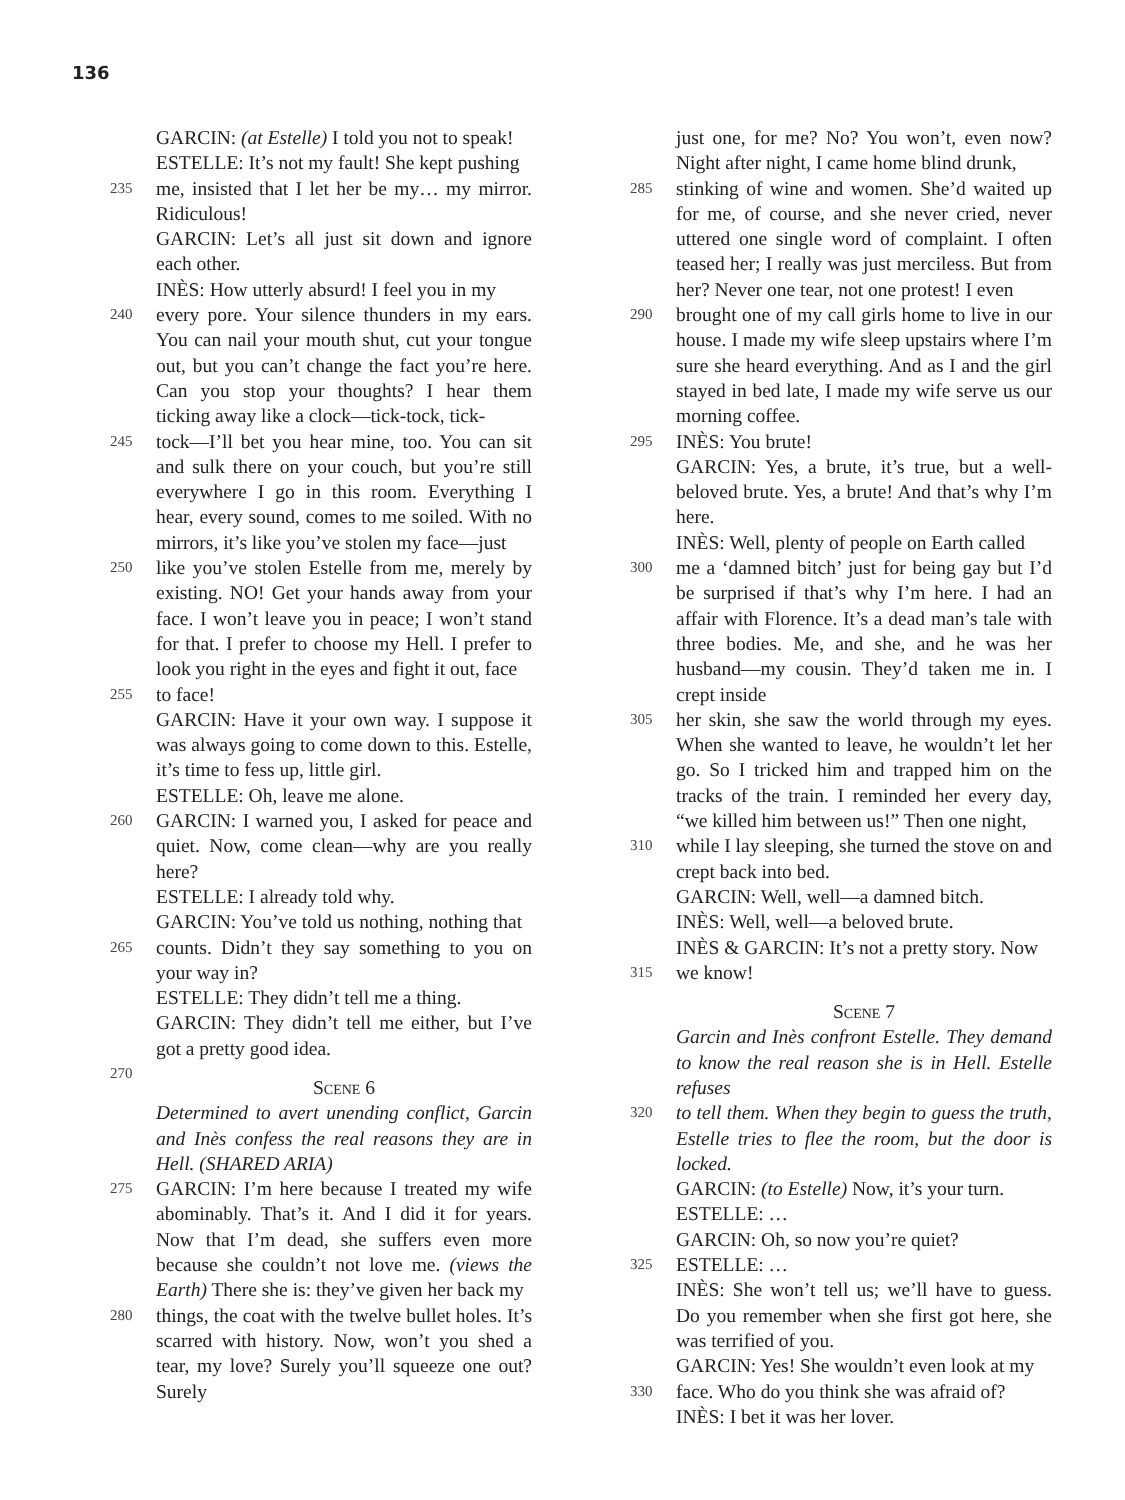136
GARCIN: (at Estelle) I told you not to speak!
ESTELLE: It’s not my fault! She kept pushing
235 me, insisted that I let her be my… my mirror. Ridiculous!
GARCIN: Let’s all just sit down and ignore each other.
INÈS: How utterly absurd! I feel you in my
240 every pore. Your silence thunders in my ears. You can nail your mouth shut, cut your tongue out, but you can’t change the fact you’re here. Can you stop your thoughts? I hear them ticking away like a clock—tick-tock, tick-
245 tock—I’ll bet you hear mine, too. You can sit and sulk there on your couch, but you’re still everywhere I go in this room. Everything I hear, every sound, comes to me soiled. With no mirrors, it’s like you’ve stolen my face—just
250 like you’ve stolen Estelle from me, merely by existing. NO! Get your hands away from your face. I won’t leave you in peace; I won’t stand for that. I prefer to choose my Hell. I prefer to look you right in the eyes and fight it out, face
255 to face!
GARCIN: Have it your own way. I suppose it was always going to come down to this. Estelle, it’s time to fess up, little girl.
ESTELLE: Oh, leave me alone.
260 GARCIN: I warned you, I asked for peace and quiet. Now, come clean—why are you really here?
ESTELLE: I already told why.
GARCIN: You’ve told us nothing, nothing that
265 counts. Didn’t they say something to you on your way in?
ESTELLE: They didn’t tell me a thing.
GARCIN: They didn’t tell me either, but I’ve got a pretty good idea.
270
Scene 6
Determined to avert unending conflict, Garcin and Inès confess the real reasons they are in Hell. (SHARED ARIA)
275 GARCIN: I’m here because I treated my wife abominably. That’s it. And I did it for years. Now that I’m dead, she suffers even more because she couldn’t not love me. (views the Earth) There she is: they’ve given her back my
280 things, the coat with the twelve bullet holes. It’s scarred with history. Now, won’t you shed a tear, my love? Surely you’ll squeeze one out? Surely
just one, for me? No? You won’t, even now? Night after night, I came home blind drunk,
285 stinking of wine and women. She’d waited up for me, of course, and she never cried, never uttered one single word of complaint. I often teased her; I really was just merciless. But from her? Never one tear, not one protest! I even
290 brought one of my call girls home to live in our house. I made my wife sleep upstairs where I’m sure she heard everything. And as I and the girl stayed in bed late, I made my wife serve us our morning coffee.
295 INÈS: You brute!
GARCIN: Yes, a brute, it’s true, but a well-beloved brute. Yes, a brute! And that’s why I’m here.
INÈS: Well, plenty of people on Earth called
300 me a ‘damned bitch’ just for being gay but I’d be surprised if that’s why I’m here. I had an affair with Florence. It’s a dead man’s tale with three bodies. Me, and she, and he was her husband—my cousin. They’d taken me in. I crept inside
305 her skin, she saw the world through my eyes. When she wanted to leave, he wouldn’t let her go. So I tricked him and trapped him on the tracks of the train. I reminded her every day, “we killed him between us!” Then one night,
310 while I lay sleeping, she turned the stove on and crept back into bed.
GARCIN: Well, well—a damned bitch.
INÈS: Well, well—a beloved brute.
INÈS & GARCIN: It’s not a pretty story. Now
315 we know!
Scene 7
Garcin and Inès confront Estelle. They demand to know the real reason she is in Hell. Estelle refuses
320 to tell them. When they begin to guess the truth, Estelle tries to flee the room, but the door is locked.
GARCIN: (to Estelle) Now, it’s your turn.
ESTELLE: …
GARCIN: Oh, so now you’re quiet?
325 ESTELLE: …
INÈS: She won’t tell us; we’ll have to guess. Do you remember when she first got here, she was terrified of you.
GARCIN: Yes! She wouldn’t even look at my
330 face. Who do you think she was afraid of?
INÈS: I bet it was her lover.